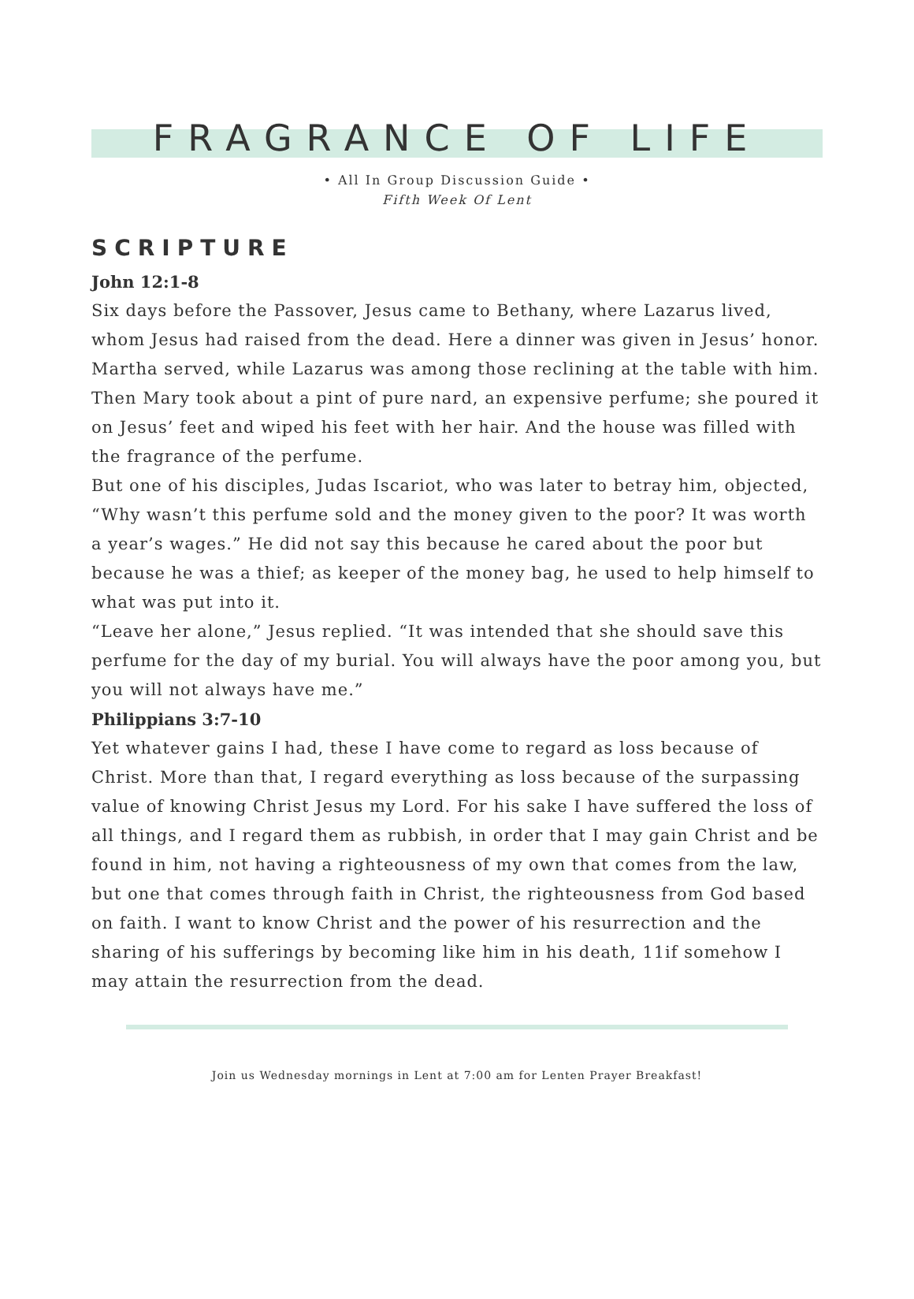FRAGRANCE OF LIFE
• All In Group Discussion Guide •
Fifth Week Of Lent
SCRIPTURE
John 12:1-8
Six days before the Passover, Jesus came to Bethany, where Lazarus lived, whom Jesus had raised from the dead. Here a dinner was given in Jesus’ honor. Martha served, while Lazarus was among those reclining at the table with him. Then Mary took about a pint of pure nard, an expensive perfume; she poured it on Jesus’ feet and wiped his feet with her hair. And the house was filled with the fragrance of the perfume.
But one of his disciples, Judas Iscariot, who was later to betray him, objected, “Why wasn’t this perfume sold and the money given to the poor? It was worth a year’s wages.” He did not say this because he cared about the poor but because he was a thief; as keeper of the money bag, he used to help himself to what was put into it.
“Leave her alone,” Jesus replied. “It was intended that she should save this perfume for the day of my burial. You will always have the poor among you, but you will not always have me.”
Philippians 3:7-10
Yet whatever gains I had, these I have come to regard as loss because of Christ. More than that, I regard everything as loss because of the surpassing value of knowing Christ Jesus my Lord. For his sake I have suffered the loss of all things, and I regard them as rubbish, in order that I may gain Christ and be found in him, not having a righteousness of my own that comes from the law, but one that comes through faith in Christ, the righteousness from God based on faith. I want to know Christ and the power of his resurrection and the sharing of his sufferings by becoming like him in his death, 11if somehow I may attain the resurrection from the dead.
Join us Wednesday mornings in Lent at 7:00 am for Lenten Prayer Breakfast!